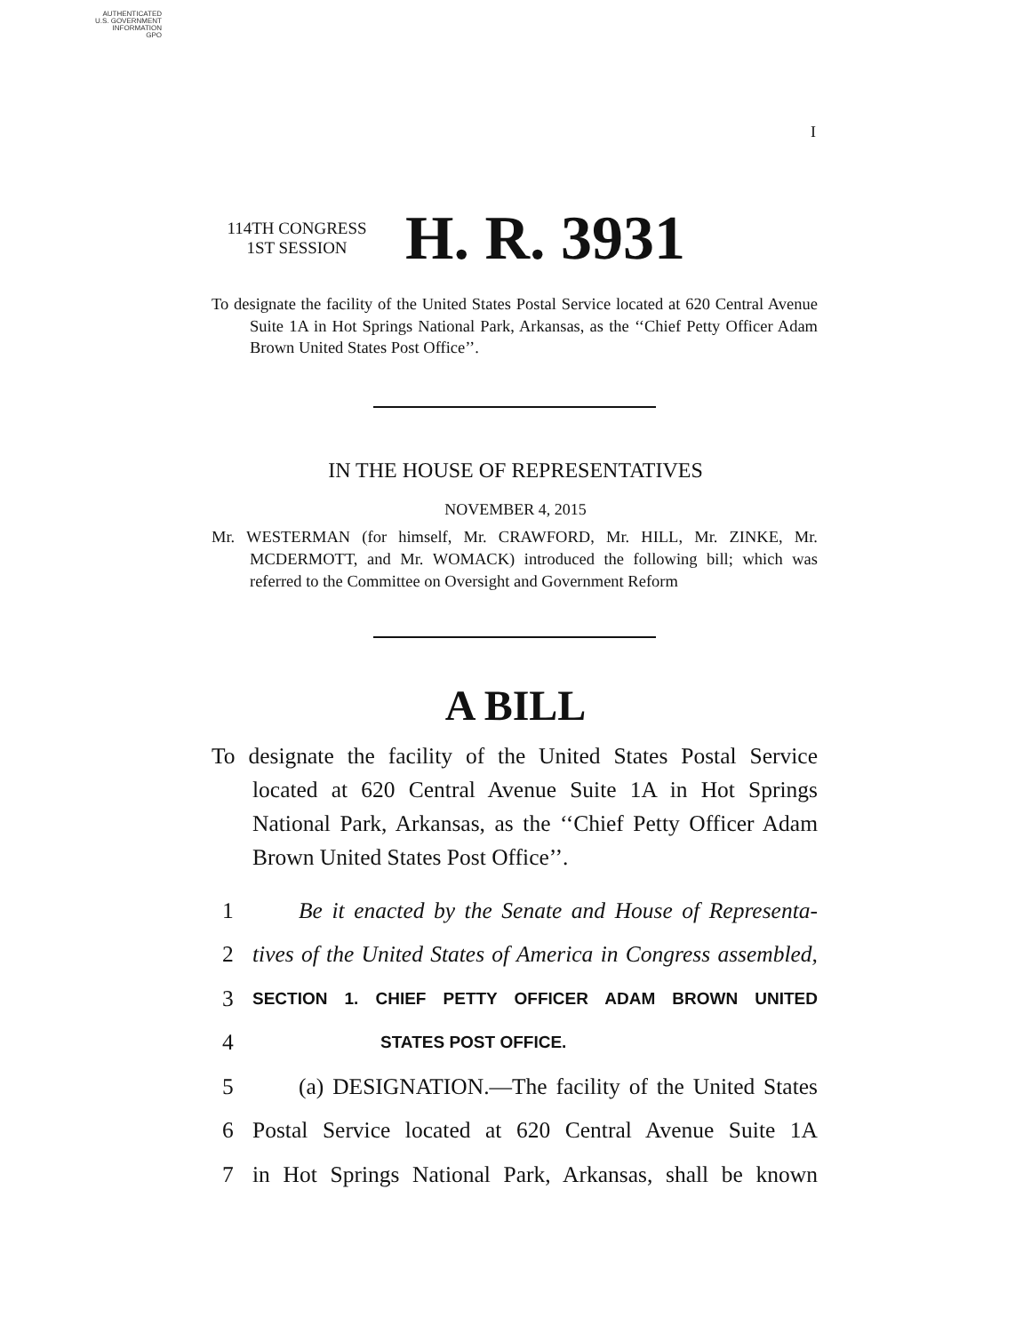AUTHENTICATED
U.S. GOVERNMENT
INFORMATION
GPO
I
114TH CONGRESS
1ST SESSION
H. R. 3931
To designate the facility of the United States Postal Service located at 620 Central Avenue Suite 1A in Hot Springs National Park, Arkansas, as the ‘‘Chief Petty Officer Adam Brown United States Post Office’’.
IN THE HOUSE OF REPRESENTATIVES
NOVEMBER 4, 2015
Mr. WESTERMAN (for himself, Mr. CRAWFORD, Mr. HILL, Mr. ZINKE, Mr. MCDERMOTT, and Mr. WOMACK) introduced the following bill; which was referred to the Committee on Oversight and Government Reform
A BILL
To designate the facility of the United States Postal Service located at 620 Central Avenue Suite 1A in Hot Springs National Park, Arkansas, as the ‘‘Chief Petty Officer Adam Brown United States Post Office’’.
1 Be it enacted by the Senate and House of Representa-
2 tives of the United States of America in Congress assembled,
3 SECTION 1. CHIEF PETTY OFFICER ADAM BROWN UNITED
4 STATES POST OFFICE.
5 (a) DESIGNATION.—The facility of the United States
6 Postal Service located at 620 Central Avenue Suite 1A
7 in Hot Springs National Park, Arkansas, shall be known